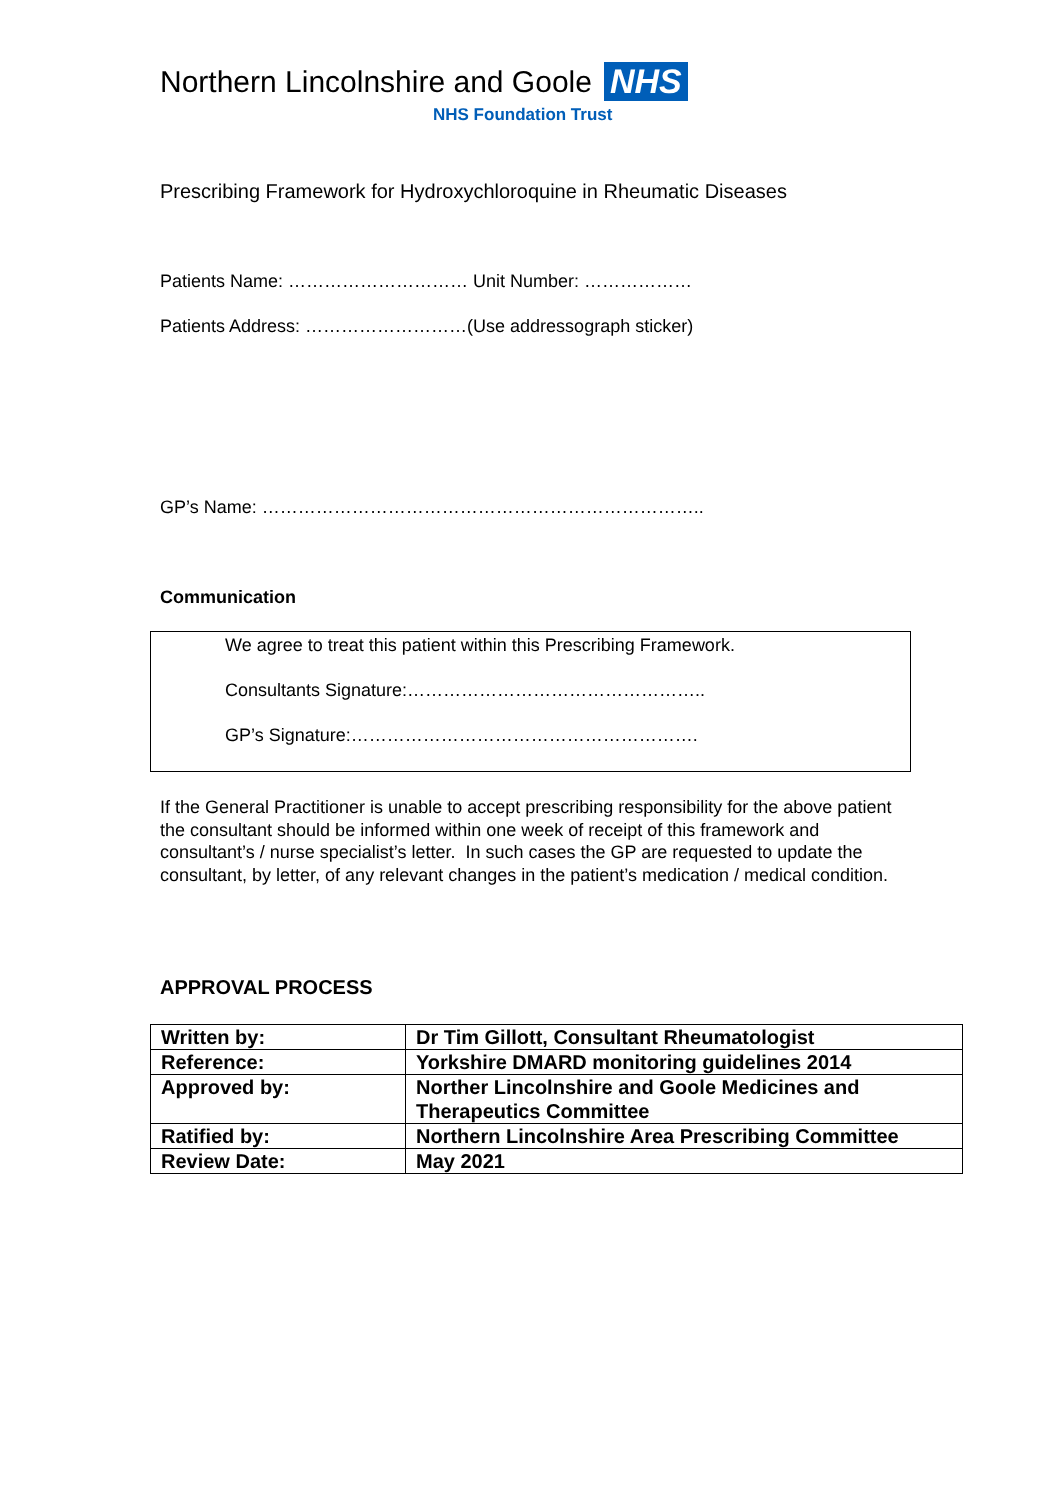Northern Lincolnshire and Goole NHS
NHS Foundation Trust
Prescribing Framework for Hydroxychloroquine in Rheumatic Diseases
Patients Name: ………………………… Unit Number: ………………
Patients Address: ………………………(Use addressograph sticker)
GP’s Name: ………………………………………………………………..
Communication
We agree to treat this patient within this Prescribing Framework.
Consultants Signature:…………………………………………..
GP’s Signature:………………………………………………….
If the General Practitioner is unable to accept prescribing responsibility for the above patient the consultant should be informed within one week of receipt of this framework and consultant’s / nurse specialist’s letter. In such cases the GP are requested to update the consultant, by letter, of any relevant changes in the patient’s medication / medical condition.
APPROVAL PROCESS
| Written by: | Dr Tim Gillott, Consultant Rheumatologist |
| Reference: | Yorkshire DMARD monitoring guidelines 2014 |
| Approved by: | Norther Lincolnshire and Goole Medicines and Therapeutics Committee |
| Ratified by: | Northern Lincolnshire Area Prescribing Committee |
| Review Date: | May 2021 |